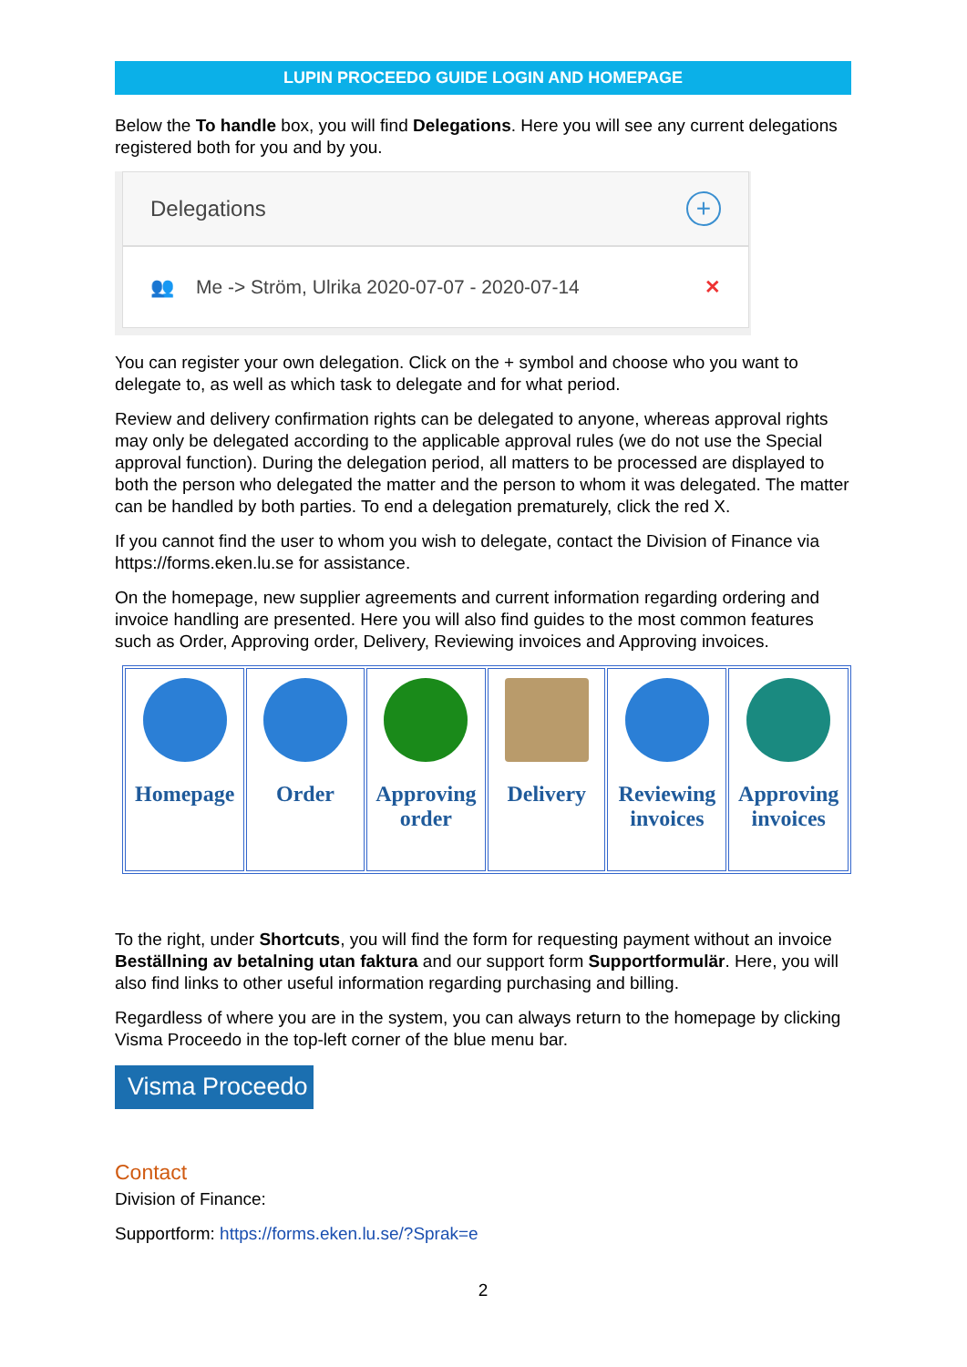LUPIN PROCEEDO GUIDE LOGIN AND HOMEPAGE
Below the To handle box, you will find Delegations. Here you will see any current delegations registered both for you and by you.
Delegations +
👥 Me -> Ström, Ulrika 2020-07-07 - 2020-07-14 ✕
You can register your own delegation. Click on the + symbol and choose who you want to delegate to, as well as which task to delegate and for what period.
Review and delivery confirmation rights can be delegated to anyone, whereas approval rights may only be delegated according to the applicable approval rules (we do not use the Special approval function). During the delegation period, all matters to be processed are displayed to both the person who delegated the matter and the person to whom it was delegated. The matter can be handled by both parties. To end a delegation prematurely, click the red X.
If you cannot find the user to whom you wish to delegate, contact the Division of Finance via https://forms.eken.lu.se for assistance.
On the homepage, new supplier agreements and current information regarding ordering and invoice handling are presented. Here you will also find guides to the most common features such as Order, Approving order, Delivery, Reviewing invoices and Approving invoices.
| Homepage | Order | Approving order | Delivery | Reviewing invoices | Approving invoices |
To the right, under Shortcuts, you will find the form for requesting payment without an invoice Beställning av betalning utan faktura and our support form Supportformulär. Here, you will also find links to other useful information regarding purchasing and billing.
Regardless of where you are in the system, you can always return to the homepage by clicking Visma Proceedo in the top-left corner of the blue menu bar.
Visma Proceedo
Contact
Division of Finance:
Supportform: https://forms.eken.lu.se/?Sprak=e
2